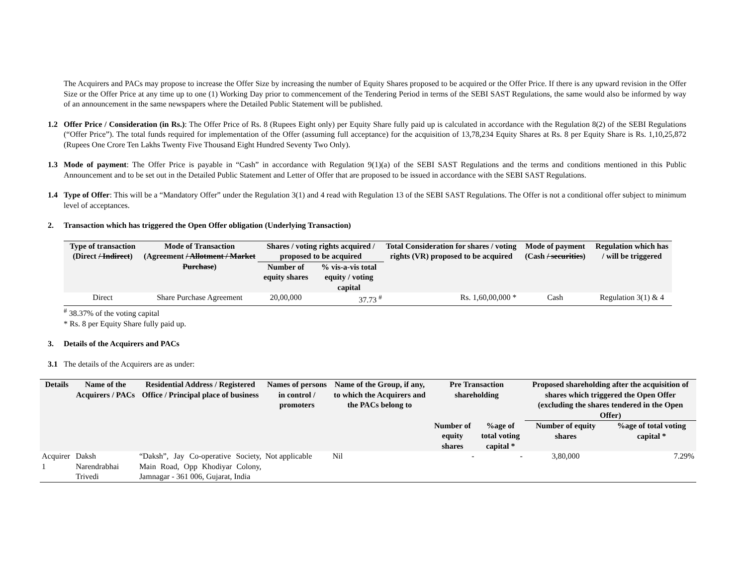The Acquirers and PACs may propose to increase the Offer Size by increasing the number of Equity Shares proposed to be acquired or the Offer Price. If there is any upward revision in the Offer Size or the Offer Price at any time up to one (1) Working Day prior to commencement of the Tendering Period in terms of the SEBI SAST Regulations, the same would also be informed by way of an announcement in the same newspapers where the Detailed Public Statement will be published.
1.2 Offer Price / Consideration (in Rs.): The Offer Price of Rs. 8 (Rupees Eight only) per Equity Share fully paid up is calculated in accordance with the Regulation 8(2) of the SEBI Regulations (“Offer Price”). The total funds required for implementation of the Offer (assuming full acceptance) for the acquisition of 13,78,234 Equity Shares at Rs. 8 per Equity Share is Rs. 1,10,25,872 (Rupees One Crore Ten Lakhs Twenty Five Thousand Eight Hundred Seventy Two Only).
1.3 Mode of payment: The Offer Price is payable in “Cash” in accordance with Regulation 9(1)(a) of the SEBI SAST Regulations and the terms and conditions mentioned in this Public Announcement and to be set out in the Detailed Public Statement and Letter of Offer that are proposed to be issued in accordance with the SEBI SAST Regulations.
1.4 Type of Offer: This will be a “Mandatory Offer” under the Regulation 3(1) and 4 read with Regulation 13 of the SEBI SAST Regulations. The Offer is not a conditional offer subject to minimum level of acceptances.
2. Transaction which has triggered the Open Offer obligation (Underlying Transaction)
| Type of transaction (Direct / Indirect ) | Mode of Transaction (Agreement / Allotment / Market Purchase ) | Shares / voting rights acquired / proposed to be acquired | | Total Consideration for shares / voting rights (VR) proposed to be acquired | Mode of payment (Cash / securities ) | Regulation which has / will be triggered |
| --- | --- | --- | --- | --- | --- | --- |
| | | Number of equity shares | % vis-a-vis total equity / voting capital | | | |
| Direct | Share Purchase Agreement | 20,00,000 | 37.73 <sup>#</sup> | Rs. 1,60,00,000 * | Cash | Regulation 3(1) & 4 |
<sup>#</sup> 38.37% of the voting capital
* Rs. 8 per Equity Share fully paid up.
3. Details of the Acquirers and PACs
3.1 The details of the Acquirers are as under:
| Details | Name of the Acquirers / PACs | Residential Address / Registered Office / Principal place of business | Names of persons in control / promoters | Name of the Group, if any, to which the Acquirers and the PACs belong to | Pre Transaction shareholding | | Proposed shareholding after the acquisition of shares which triggered the Open Offer (excluding the shares tendered in the Open Offer) | |
| --- | --- | --- | --- | --- | --- | --- | --- | --- |
| | | | | | Number of equity shares | %age of total voting capital * | Number of equity shares | %age of total voting capital * |
| Acquirer 1 | Daksh Narendrabhai Trivedi | “Daksh”, Jay Co-operative Society, Main Road, Opp Khodiyar Colony, Jamnagar - 361 006, Gujarat, India | Not applicable | Nil | - | - | 3,80,000 | 7.29% |